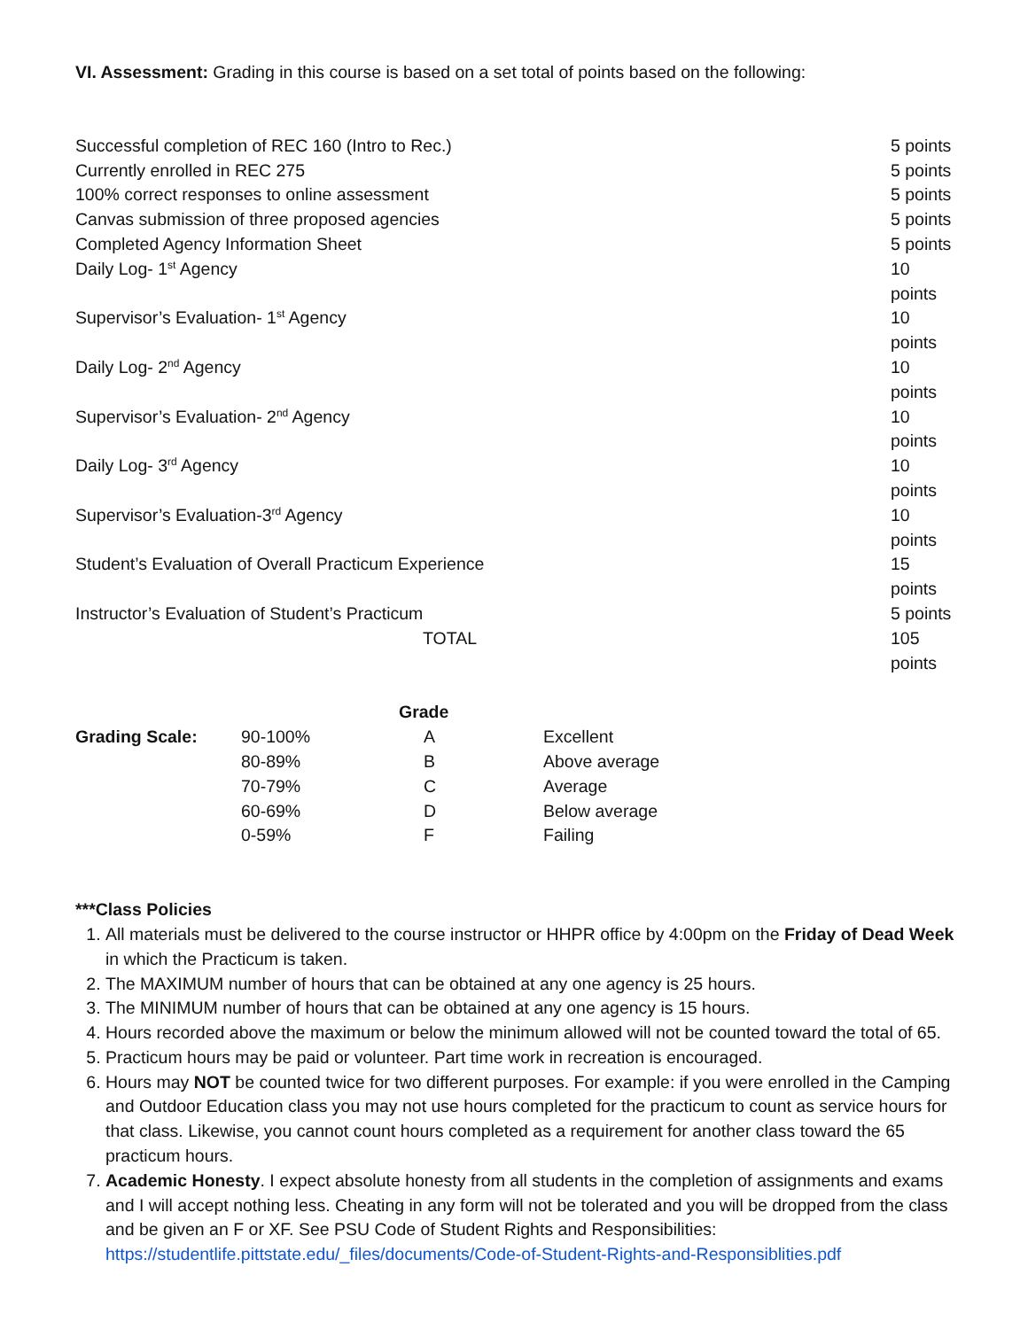VI. Assessment: Grading in this course is based on a set total of points based on the following:
| Successful completion of REC 160 (Intro to Rec.) | 5 points |
| Currently enrolled in REC 275 | 5 points |
| 100% correct responses to online assessment | 5 points |
| Canvas submission of three proposed agencies | 5 points |
| Completed Agency Information Sheet | 5 points |
| Daily Log- 1<sup>st</sup> Agency | 10 points |
| Supervisor’s Evaluation- 1<sup>st</sup> Agency | 10 points |
| Daily Log- 2<sup>nd</sup> Agency | 10 points |
| Supervisor’s Evaluation- 2<sup>nd</sup> Agency | 10 points |
| Daily Log- 3<sup>rd</sup> Agency | 10 points |
| Supervisor’s Evaluation-3<sup>rd</sup> Agency | 10 points |
| Student’s Evaluation of Overall Practicum Experience | 15 points |
| Instructor’s Evaluation of Student’s Practicum | 5 points |
| TOTAL | 105 points |
| | | Grade | |
| Grading Scale: | 90-100% | A | Excellent |
| | 80-89% | B | Above average |
| | 70-79% | C | Average |
| | 60-69% | D | Below average |
| | 0-59% | F | Failing |
***Class Policies
1. All materials must be delivered to the course instructor or HHPR office by 4:00pm on the Friday of Dead Week in which the Practicum is taken.
2. The MAXIMUM number of hours that can be obtained at any one agency is 25 hours.
3. The MINIMUM number of hours that can be obtained at any one agency is 15 hours.
4. Hours recorded above the maximum or below the minimum allowed will not be counted toward the total of 65.
5. Practicum hours may be paid or volunteer. Part time work in recreation is encouraged.
6. Hours may NOT be counted twice for two different purposes. For example: if you were enrolled in the Camping and Outdoor Education class you may not use hours completed for the practicum to count as service hours for that class. Likewise, you cannot count hours completed as a requirement for another class toward the 65 practicum hours.
7. Academic Honesty. I expect absolute honesty from all students in the completion of assignments and exams and I will accept nothing less. Cheating in any form will not be tolerated and you will be dropped from the class and be given an F or XF. See PSU Code of Student Rights and Responsibilities: https://studentlife.pittstate.edu/_files/documents/Code-of-Student-Rights-and-Responsiblities.pdf